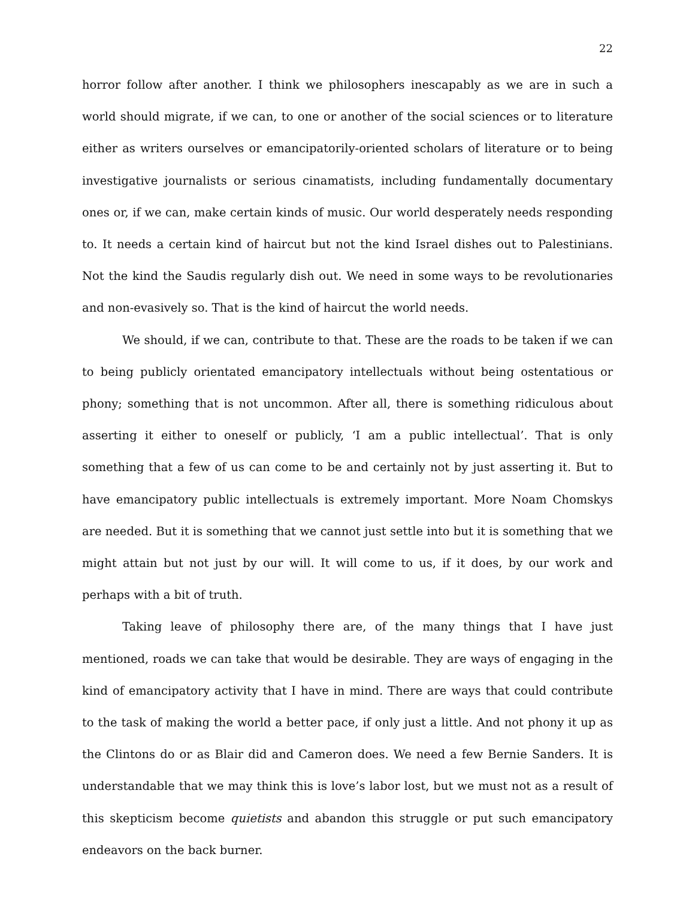22
horror follow after another. I think we philosophers inescapably as we are in such a world should migrate, if we can, to one or another of the social sciences or to literature either as writers ourselves or emancipatorily-oriented scholars of literature or to being investigative journalists or serious cinamatists, including fundamentally documentary ones or, if we can, make certain kinds of music. Our world desperately needs responding to. It needs a certain kind of haircut but not the kind Israel dishes out to Palestinians. Not the kind the Saudis regularly dish out. We need in some ways to be revolutionaries and non-evasively so. That is the kind of haircut the world needs.
We should, if we can, contribute to that. These are the roads to be taken if we can to being publicly orientated emancipatory intellectuals without being ostentatious or phony; something that is not uncommon. After all, there is something ridiculous about asserting it either to oneself or publicly, ‘I am a public intellectual’. That is only something that a few of us can come to be and certainly not by just asserting it. But to have emancipatory public intellectuals is extremely important. More Noam Chomskys are needed. But it is something that we cannot just settle into but it is something that we might attain but not just by our will. It will come to us, if it does, by our work and perhaps with a bit of truth.
Taking leave of philosophy there are, of the many things that I have just mentioned, roads we can take that would be desirable. They are ways of engaging in the kind of emancipatory activity that I have in mind. There are ways that could contribute to the task of making the world a better pace, if only just a little. And not phony it up as the Clintons do or as Blair did and Cameron does. We need a few Bernie Sanders. It is understandable that we may think this is love’s labor lost, but we must not as a result of this skepticism become quietists and abandon this struggle or put such emancipatory endeavors on the back burner.